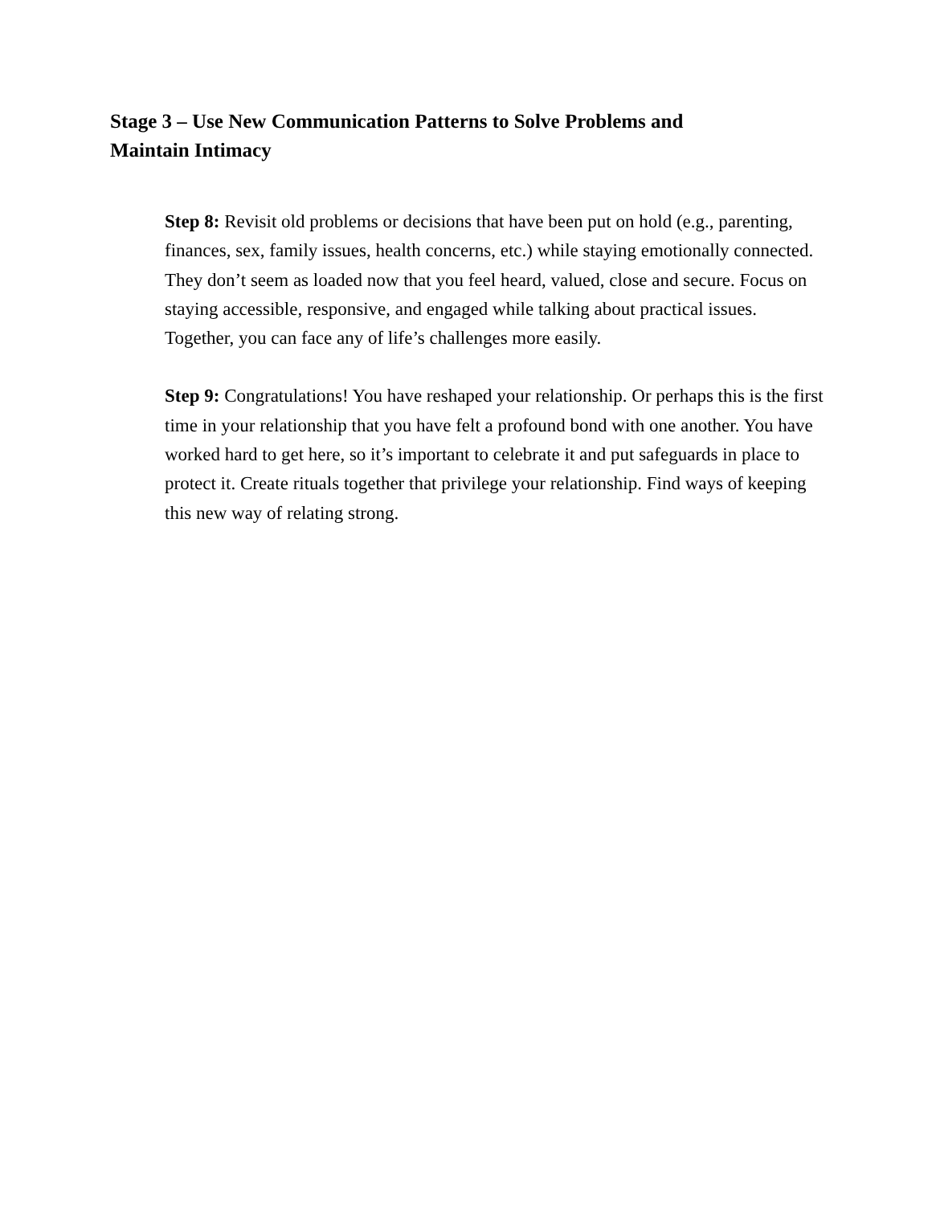Stage 3 – Use New Communication Patterns to Solve Problems and Maintain Intimacy
Step 8: Revisit old problems or decisions that have been put on hold (e.g., parenting, finances, sex, family issues, health concerns, etc.) while staying emotionally connected. They don’t seem as loaded now that you feel heard, valued, close and secure. Focus on staying accessible, responsive, and engaged while talking about practical issues. Together, you can face any of life’s challenges more easily.
Step 9: Congratulations! You have reshaped your relationship. Or perhaps this is the first time in your relationship that you have felt a profound bond with one another. You have worked hard to get here, so it’s important to celebrate it and put safeguards in place to protect it. Create rituals together that privilege your relationship. Find ways of keeping this new way of relating strong.